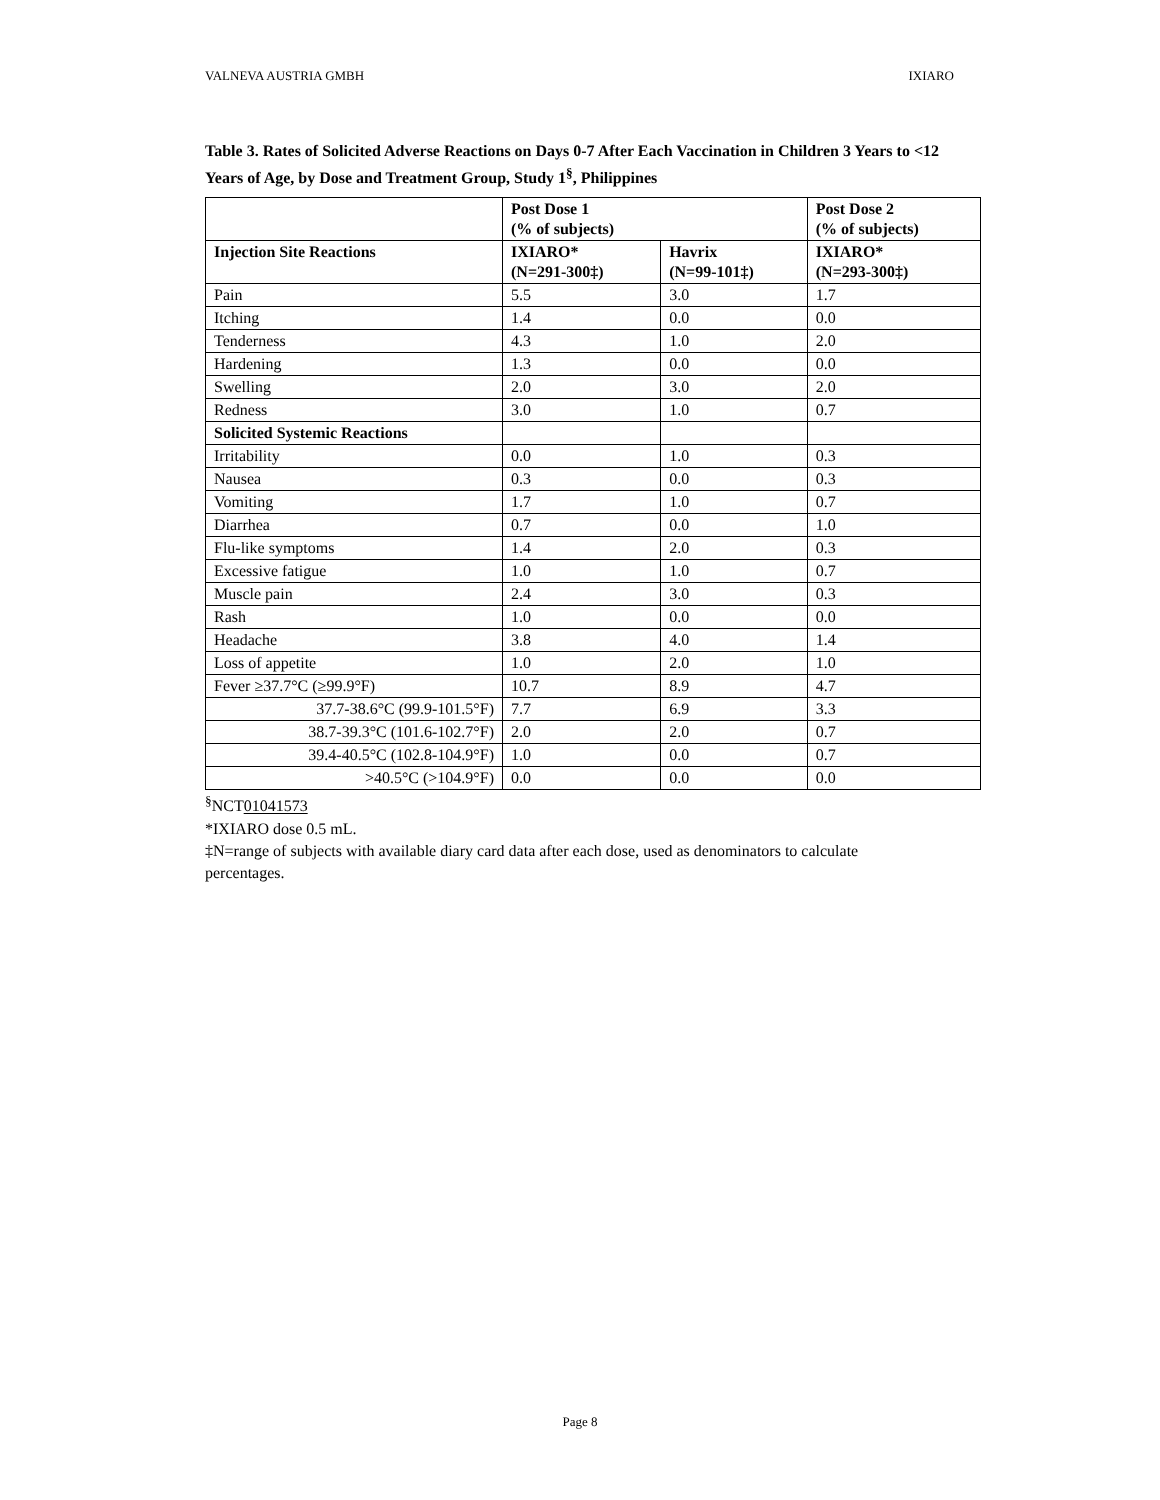VALNEVA AUSTRIA GMBH IXIARO
Table 3. Rates of Solicited Adverse Reactions on Days 0-7 After Each Vaccination in Children 3 Years to <12 Years of Age, by Dose and Treatment Group, Study 1<sup>§</sup>, Philippines
| | Post Dose 1 (% of subjects) | | Post Dose 2 (% of subjects) |
| --- | --- | --- | --- |
| Injection Site Reactions | IXIARO* (N=291-300‡) | Havrix (N=99-101‡) | IXIARO* (N=293-300‡) |
| Pain | 5.5 | 3.0 | 1.7 |
| Itching | 1.4 | 0.0 | 0.0 |
| Tenderness | 4.3 | 1.0 | 2.0 |
| Hardening | 1.3 | 0.0 | 0.0 |
| Swelling | 2.0 | 3.0 | 2.0 |
| Redness | 3.0 | 1.0 | 0.7 |
| Solicited Systemic Reactions | | | |
| Irritability | 0.0 | 1.0 | 0.3 |
| Nausea | 0.3 | 0.0 | 0.3 |
| Vomiting | 1.7 | 1.0 | 0.7 |
| Diarrhea | 0.7 | 0.0 | 1.0 |
| Flu-like symptoms | 1.4 | 2.0 | 0.3 |
| Excessive fatigue | 1.0 | 1.0 | 0.7 |
| Muscle pain | 2.4 | 3.0 | 0.3 |
| Rash | 1.0 | 0.0 | 0.0 |
| Headache | 3.8 | 4.0 | 1.4 |
| Loss of appetite | 1.0 | 2.0 | 1.0 |
| Fever ≥37.7°C (≥99.9°F) | 10.7 | 8.9 | 4.7 |
| 37.7-38.6°C (99.9-101.5°F) | 7.7 | 6.9 | 3.3 |
| 38.7-39.3°C (101.6-102.7°F) | 2.0 | 2.0 | 0.7 |
| 39.4-40.5°C (102.8-104.9°F) | 1.0 | 0.0 | 0.7 |
| >40.5°C (>104.9°F) | 0.0 | 0.0 | 0.0 |
<sup>§</sup> NCT01041573
*IXIARO dose 0.5 mL.
‡N=range of subjects with available diary card data after each dose, used as denominators to calculate percentages.
Page 8